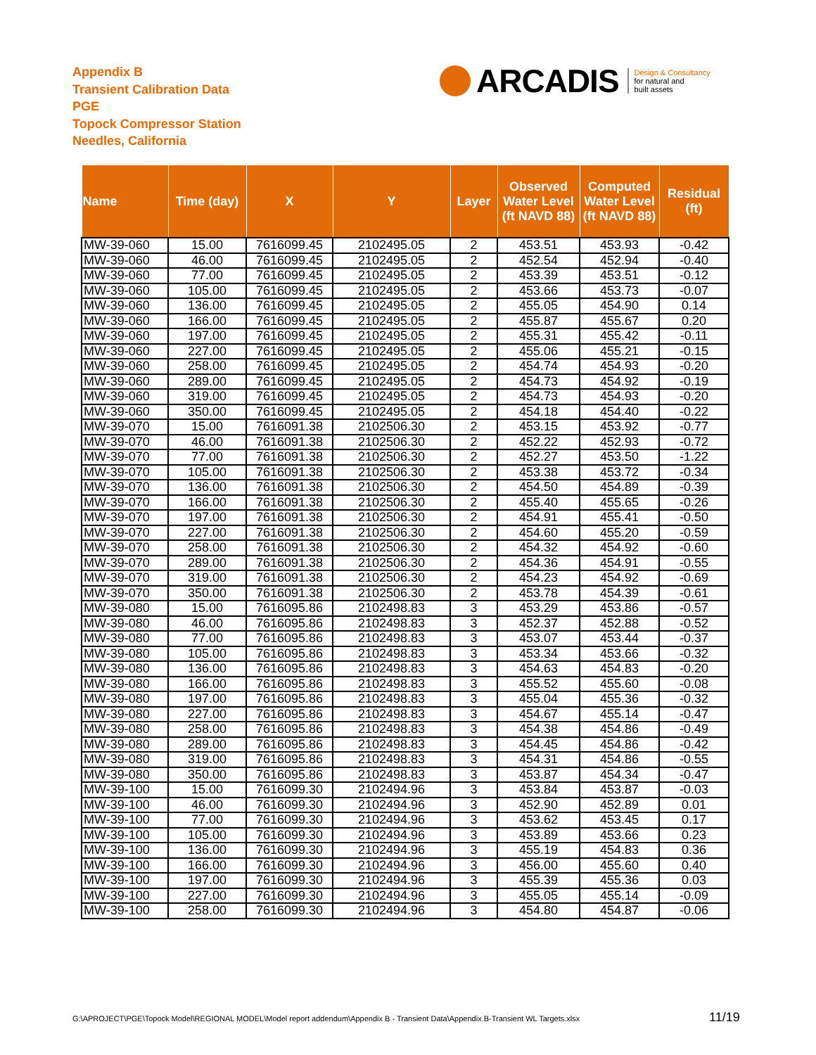Appendix B
Transient Calibration Data
PGE
Topock Compressor Station
Needles, California
ARCADIS Design & Consultancy
for natural and
built assets
| Name | Time (day) | X | Y | Layer | Observed Water Level (ft NAVD 88) | Computed Water Level (ft NAVD 88) | Residual (ft) |
| --- | --- | --- | --- | --- | --- | --- | --- |
| MW-39-060 | 15.00 | 7616099.45 | 2102495.05 | 2 | 453.51 | 453.93 | -0.42 |
| MW-39-060 | 46.00 | 7616099.45 | 2102495.05 | 2 | 452.54 | 452.94 | -0.40 |
| MW-39-060 | 77.00 | 7616099.45 | 2102495.05 | 2 | 453.39 | 453.51 | -0.12 |
| MW-39-060 | 105.00 | 7616099.45 | 2102495.05 | 2 | 453.66 | 453.73 | -0.07 |
| MW-39-060 | 136.00 | 7616099.45 | 2102495.05 | 2 | 455.05 | 454.90 | 0.14 |
| MW-39-060 | 166.00 | 7616099.45 | 2102495.05 | 2 | 455.87 | 455.67 | 0.20 |
| MW-39-060 | 197.00 | 7616099.45 | 2102495.05 | 2 | 455.31 | 455.42 | -0.11 |
| MW-39-060 | 227.00 | 7616099.45 | 2102495.05 | 2 | 455.06 | 455.21 | -0.15 |
| MW-39-060 | 258.00 | 7616099.45 | 2102495.05 | 2 | 454.74 | 454.93 | -0.20 |
| MW-39-060 | 289.00 | 7616099.45 | 2102495.05 | 2 | 454.73 | 454.92 | -0.19 |
| MW-39-060 | 319.00 | 7616099.45 | 2102495.05 | 2 | 454.73 | 454.93 | -0.20 |
| MW-39-060 | 350.00 | 7616099.45 | 2102495.05 | 2 | 454.18 | 454.40 | -0.22 |
| MW-39-070 | 15.00 | 7616091.38 | 2102506.30 | 2 | 453.15 | 453.92 | -0.77 |
| MW-39-070 | 46.00 | 7616091.38 | 2102506.30 | 2 | 452.22 | 452.93 | -0.72 |
| MW-39-070 | 77.00 | 7616091.38 | 2102506.30 | 2 | 452.27 | 453.50 | -1.22 |
| MW-39-070 | 105.00 | 7616091.38 | 2102506.30 | 2 | 453.38 | 453.72 | -0.34 |
| MW-39-070 | 136.00 | 7616091.38 | 2102506.30 | 2 | 454.50 | 454.89 | -0.39 |
| MW-39-070 | 166.00 | 7616091.38 | 2102506.30 | 2 | 455.40 | 455.65 | -0.26 |
| MW-39-070 | 197.00 | 7616091.38 | 2102506.30 | 2 | 454.91 | 455.41 | -0.50 |
| MW-39-070 | 227.00 | 7616091.38 | 2102506.30 | 2 | 454.60 | 455.20 | -0.59 |
| MW-39-070 | 258.00 | 7616091.38 | 2102506.30 | 2 | 454.32 | 454.92 | -0.60 |
| MW-39-070 | 289.00 | 7616091.38 | 2102506.30 | 2 | 454.36 | 454.91 | -0.55 |
| MW-39-070 | 319.00 | 7616091.38 | 2102506.30 | 2 | 454.23 | 454.92 | -0.69 |
| MW-39-070 | 350.00 | 7616091.38 | 2102506.30 | 2 | 453.78 | 454.39 | -0.61 |
| MW-39-080 | 15.00 | 7616095.86 | 2102498.83 | 3 | 453.29 | 453.86 | -0.57 |
| MW-39-080 | 46.00 | 7616095.86 | 2102498.83 | 3 | 452.37 | 452.88 | -0.52 |
| MW-39-080 | 77.00 | 7616095.86 | 2102498.83 | 3 | 453.07 | 453.44 | -0.37 |
| MW-39-080 | 105.00 | 7616095.86 | 2102498.83 | 3 | 453.34 | 453.66 | -0.32 |
| MW-39-080 | 136.00 | 7616095.86 | 2102498.83 | 3 | 454.63 | 454.83 | -0.20 |
| MW-39-080 | 166.00 | 7616095.86 | 2102498.83 | 3 | 455.52 | 455.60 | -0.08 |
| MW-39-080 | 197.00 | 7616095.86 | 2102498.83 | 3 | 455.04 | 455.36 | -0.32 |
| MW-39-080 | 227.00 | 7616095.86 | 2102498.83 | 3 | 454.67 | 455.14 | -0.47 |
| MW-39-080 | 258.00 | 7616095.86 | 2102498.83 | 3 | 454.38 | 454.86 | -0.49 |
| MW-39-080 | 289.00 | 7616095.86 | 2102498.83 | 3 | 454.45 | 454.86 | -0.42 |
| MW-39-080 | 319.00 | 7616095.86 | 2102498.83 | 3 | 454.31 | 454.86 | -0.55 |
| MW-39-080 | 350.00 | 7616095.86 | 2102498.83 | 3 | 453.87 | 454.34 | -0.47 |
| MW-39-100 | 15.00 | 7616099.30 | 2102494.96 | 3 | 453.84 | 453.87 | -0.03 |
| MW-39-100 | 46.00 | 7616099.30 | 2102494.96 | 3 | 452.90 | 452.89 | 0.01 |
| MW-39-100 | 77.00 | 7616099.30 | 2102494.96 | 3 | 453.62 | 453.45 | 0.17 |
| MW-39-100 | 105.00 | 7616099.30 | 2102494.96 | 3 | 453.89 | 453.66 | 0.23 |
| MW-39-100 | 136.00 | 7616099.30 | 2102494.96 | 3 | 455.19 | 454.83 | 0.36 |
| MW-39-100 | 166.00 | 7616099.30 | 2102494.96 | 3 | 456.00 | 455.60 | 0.40 |
| MW-39-100 | 197.00 | 7616099.30 | 2102494.96 | 3 | 455.39 | 455.36 | 0.03 |
| MW-39-100 | 227.00 | 7616099.30 | 2102494.96 | 3 | 455.05 | 455.14 | -0.09 |
| MW-39-100 | 258.00 | 7616099.30 | 2102494.96 | 3 | 454.80 | 454.87 | -0.06 |
G:\APROJECT\PGE\Topock Model\REGIONAL MODEL\Model report addendum\Appendix B - Transient Data\Appendix B-Transient WL Targets.xlsx
11/19